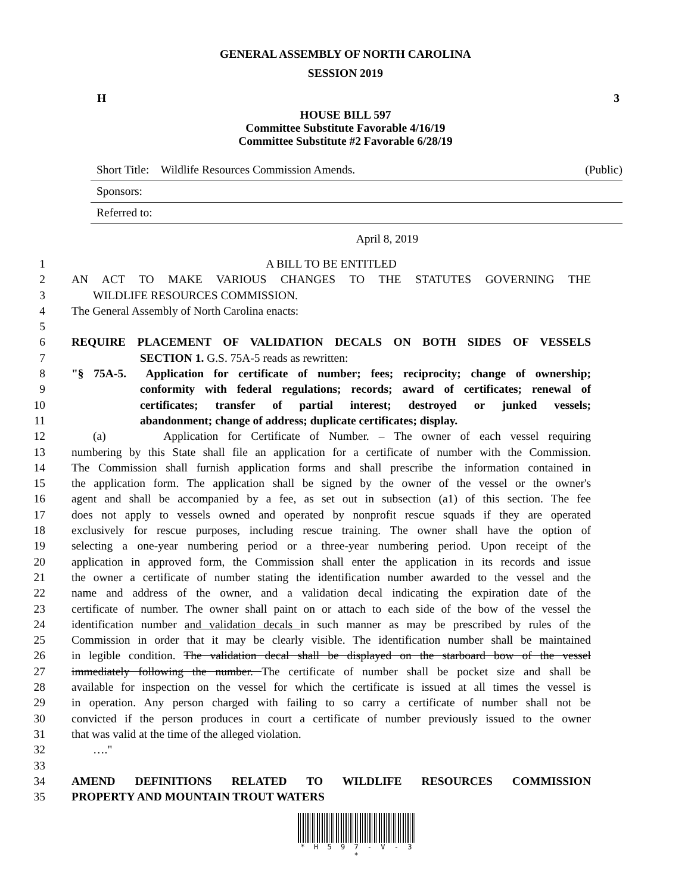GENERAL ASSEMBLY OF NORTH CAROLINA
SESSION 2019
H 3
HOUSE BILL 597
Committee Substitute Favorable 4/16/19
Committee Substitute #2 Favorable 6/28/19
Short Title: Wildlife Resources Commission Amends. (Public)
Sponsors:
Referred to:
April 8, 2019
1 A BILL TO BE ENTITLED
2 AN ACT TO MAKE VARIOUS CHANGES TO THE STATUTES GOVERNING THE
3 WILDLIFE RESOURCES COMMISSION.
4 The General Assembly of North Carolina enacts:
5
6 REQUIRE PLACEMENT OF VALIDATION DECALS ON BOTH SIDES OF VESSELS
7 SECTION 1. G.S. 75A-5 reads as rewritten:
8 "§ 75A-5. Application for certificate of number; fees; reciprocity; change of ownership;
9 conformity with federal regulations; records; award of certificates; renewal of
10 certificates; transfer of partial interest; destroyed or junked vessels;
11 abandonment; change of address; duplicate certificates; display.
12 (a) Application for Certificate of Number. – The owner of each vessel requiring
13 numbering by this State shall file an application for a certificate of number with the Commission.
14 The Commission shall furnish application forms and shall prescribe the information contained in
15 the application form. The application shall be signed by the owner of the vessel or the owner's
16 agent and shall be accompanied by a fee, as set out in subsection (a1) of this section. The fee
17 does not apply to vessels owned and operated by nonprofit rescue squads if they are operated
18 exclusively for rescue purposes, including rescue training. The owner shall have the option of
19 selecting a one-year numbering period or a three-year numbering period. Upon receipt of the
20 application in approved form, the Commission shall enter the application in its records and issue
21 the owner a certificate of number stating the identification number awarded to the vessel and the
22 name and address of the owner, and a validation decal indicating the expiration date of the
23 certificate of number. The owner shall paint on or attach to each side of the bow of the vessel the
24 identification number and validation decals in such manner as may be prescribed by rules of the
25 Commission in order that it may be clearly visible. The identification number shall be maintained
26 in legible condition. The validation decal shall be displayed on the starboard bow of the vessel
27 immediately following the number. The certificate of number shall be pocket size and shall be
28 available for inspection on the vessel for which the certificate is issued at all times the vessel is
29 in operation. Any person charged with failing to so carry a certificate of number shall not be
30 convicted if the person produces in court a certificate of number previously issued to the owner
31 that was valid at the time of the alleged violation.
32 …."
33
34 AMEND DEFINITIONS RELATED TO WILDLIFE RESOURCES COMMISSION
35 PROPERTY AND MOUNTAIN TROUT WATERS
* H 5 9 7 - V - 3 *